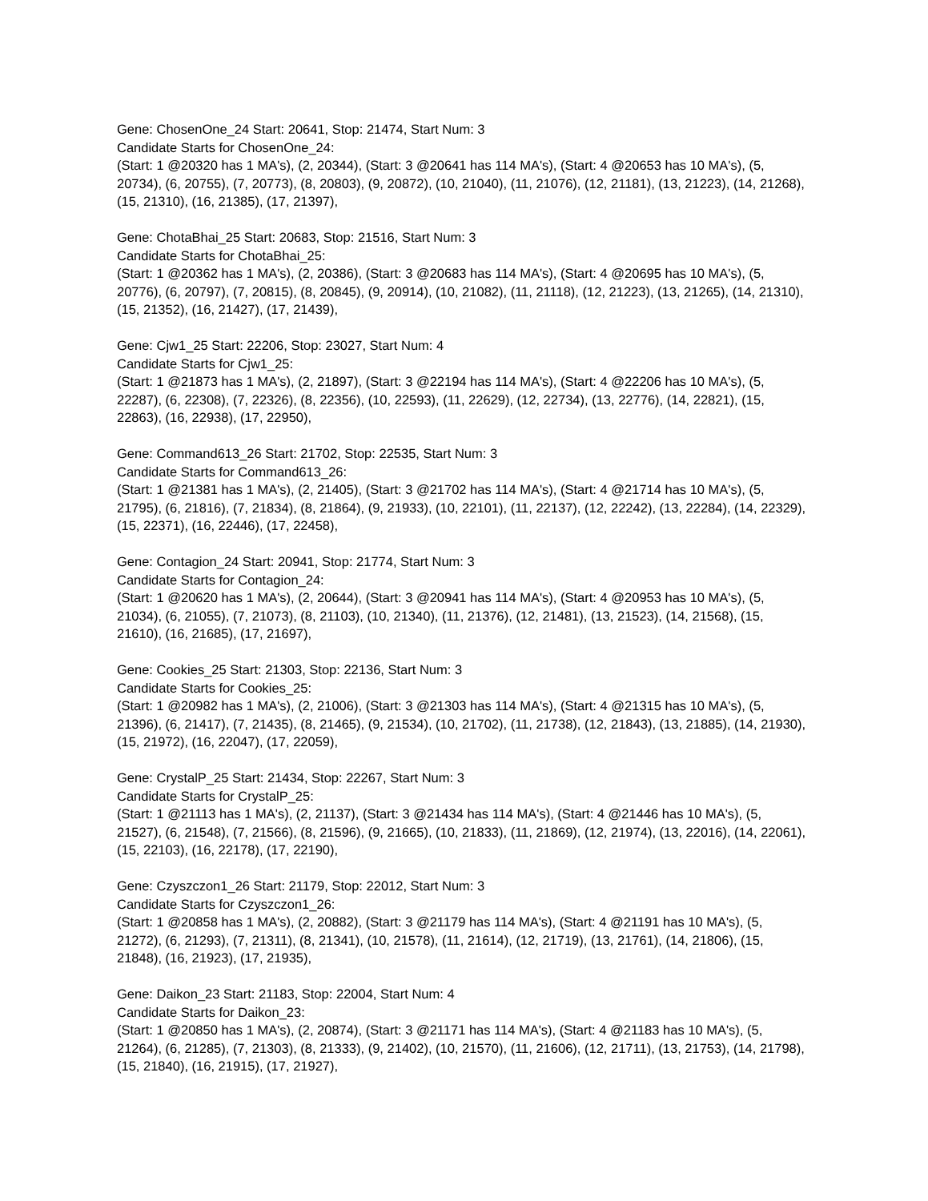Gene: ChosenOne_24 Start: 20641, Stop: 21474, Start Num: 3
Candidate Starts for ChosenOne_24:
(Start: 1 @20320 has 1 MA's), (2, 20344), (Start: 3 @20641 has 114 MA's), (Start: 4 @20653 has 10 MA's), (5, 20734), (6, 20755), (7, 20773), (8, 20803), (9, 20872), (10, 21040), (11, 21076), (12, 21181), (13, 21223), (14, 21268), (15, 21310), (16, 21385), (17, 21397),
Gene: ChotaBhai_25 Start: 20683, Stop: 21516, Start Num: 3
Candidate Starts for ChotaBhai_25:
(Start: 1 @20362 has 1 MA's), (2, 20386), (Start: 3 @20683 has 114 MA's), (Start: 4 @20695 has 10 MA's), (5, 20776), (6, 20797), (7, 20815), (8, 20845), (9, 20914), (10, 21082), (11, 21118), (12, 21223), (13, 21265), (14, 21310), (15, 21352), (16, 21427), (17, 21439),
Gene: Cjw1_25 Start: 22206, Stop: 23027, Start Num: 4
Candidate Starts for Cjw1_25:
(Start: 1 @21873 has 1 MA's), (2, 21897), (Start: 3 @22194 has 114 MA's), (Start: 4 @22206 has 10 MA's), (5, 22287), (6, 22308), (7, 22326), (8, 22356), (10, 22593), (11, 22629), (12, 22734), (13, 22776), (14, 22821), (15, 22863), (16, 22938), (17, 22950),
Gene: Command613_26 Start: 21702, Stop: 22535, Start Num: 3
Candidate Starts for Command613_26:
(Start: 1 @21381 has 1 MA's), (2, 21405), (Start: 3 @21702 has 114 MA's), (Start: 4 @21714 has 10 MA's), (5, 21795), (6, 21816), (7, 21834), (8, 21864), (9, 21933), (10, 22101), (11, 22137), (12, 22242), (13, 22284), (14, 22329), (15, 22371), (16, 22446), (17, 22458),
Gene: Contagion_24 Start: 20941, Stop: 21774, Start Num: 3
Candidate Starts for Contagion_24:
(Start: 1 @20620 has 1 MA's), (2, 20644), (Start: 3 @20941 has 114 MA's), (Start: 4 @20953 has 10 MA's), (5, 21034), (6, 21055), (7, 21073), (8, 21103), (10, 21340), (11, 21376), (12, 21481), (13, 21523), (14, 21568), (15, 21610), (16, 21685), (17, 21697),
Gene: Cookies_25 Start: 21303, Stop: 22136, Start Num: 3
Candidate Starts for Cookies_25:
(Start: 1 @20982 has 1 MA's), (2, 21006), (Start: 3 @21303 has 114 MA's), (Start: 4 @21315 has 10 MA's), (5, 21396), (6, 21417), (7, 21435), (8, 21465), (9, 21534), (10, 21702), (11, 21738), (12, 21843), (13, 21885), (14, 21930), (15, 21972), (16, 22047), (17, 22059),
Gene: CrystalP_25 Start: 21434, Stop: 22267, Start Num: 3
Candidate Starts for CrystalP_25:
(Start: 1 @21113 has 1 MA's), (2, 21137), (Start: 3 @21434 has 114 MA's), (Start: 4 @21446 has 10 MA's), (5, 21527), (6, 21548), (7, 21566), (8, 21596), (9, 21665), (10, 21833), (11, 21869), (12, 21974), (13, 22016), (14, 22061), (15, 22103), (16, 22178), (17, 22190),
Gene: Czyszczon1_26 Start: 21179, Stop: 22012, Start Num: 3
Candidate Starts for Czyszczon1_26:
(Start: 1 @20858 has 1 MA's), (2, 20882), (Start: 3 @21179 has 114 MA's), (Start: 4 @21191 has 10 MA's), (5, 21272), (6, 21293), (7, 21311), (8, 21341), (10, 21578), (11, 21614), (12, 21719), (13, 21761), (14, 21806), (15, 21848), (16, 21923), (17, 21935),
Gene: Daikon_23 Start: 21183, Stop: 22004, Start Num: 4
Candidate Starts for Daikon_23:
(Start: 1 @20850 has 1 MA's), (2, 20874), (Start: 3 @21171 has 114 MA's), (Start: 4 @21183 has 10 MA's), (5, 21264), (6, 21285), (7, 21303), (8, 21333), (9, 21402), (10, 21570), (11, 21606), (12, 21711), (13, 21753), (14, 21798), (15, 21840), (16, 21915), (17, 21927),